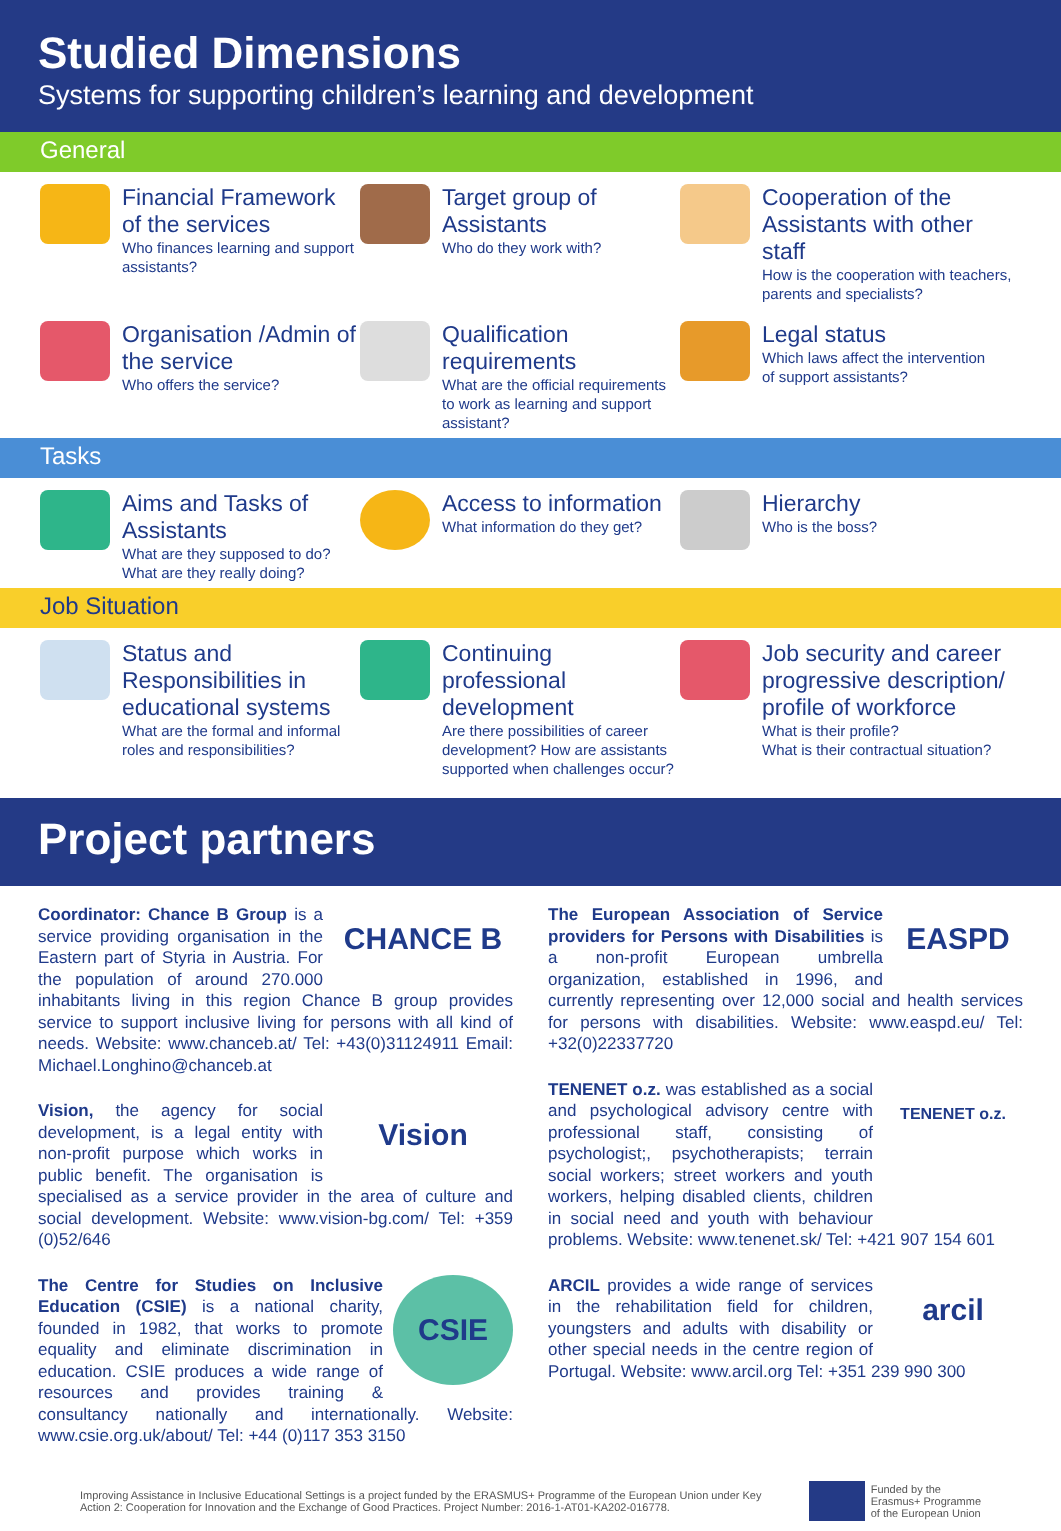Studied Dimensions
Systems for supporting children’s learning and development
General
Financial Framework of the services
Who finances learning and support assistants?
Target group of Assistants
Who do they work with?
Cooperation of the Assistants with other staff
How is the cooperation with teachers, parents and specialists?
Organisation /Admin of the service
Who offers the service?
Qualification requirements
What are the official requirements to work as learning and support assistant?
Legal status
Which laws affect the intervention of support assistants?
Tasks
Aims and Tasks of Assistants
What are they supposed to do?
What are they really doing?
Access to information
What information do they get?
Hierarchy
Who is the boss?
Job Situation
Status and Responsibilities in educational systems
What are the formal and informal roles and responsibilities?
Continuing professional development
Are there possibilities of career development? How are assistants supported when challenges occur?
Job security and career progressive description/ profile of workforce
What is their profile?
What is their contractual situation?
Project partners
CHANCE B Coordinator: Chance B Group is a service providing organisation in the Eastern part of Styria in Austria. For the population of around 270.000 inhabitants living in this region Chance B group provides service to support inclusive living for persons with all kind of needs. Website: www.chanceb.at/ Tel: +43(0)31124911 Email: Michael.Longhino@chanceb.at
Vision Vision, the agency for social development, is a legal entity with non-profit purpose which works in public benefit. The organisation is specialised as a service provider in the area of culture and social development. Website: www.vision-bg.com/ Tel: +359 (0)52/646
CSIE The Centre for Studies on Inclusive Education (CSIE) is a national charity, founded in 1982, that works to promote equality and eliminate discrimination in education. CSIE produces a wide range of resources and provides training & consultancy nationally and internationally. Website: www.csie.org.uk/about/ Tel: +44 (0)117 353 3150
EASPD The European Association of Service providers for Persons with Disabilities is a non-profit European umbrella organization, established in 1996, and currently representing over 12,000 social and health services for persons with disabilities. Website: www.easpd.eu/ Tel: +32(0)22337720
TENENET o.z. TENENET o.z. was established as a social and psychological advisory centre with professional staff, consisting of psychologist;, psychotherapists; terrain social workers; street workers and youth workers, helping disabled clients, children in social need and youth with behaviour problems. Website: www.tenenet.sk/ Tel: +421 907 154 601
arcil ARCIL provides a wide range of services in the rehabilitation field for children, youngsters and adults with disability or other special needs in the centre region of Portugal. Website: www.arcil.org Tel: +351 239 990 300
Improving Assistance in Inclusive Educational Settings is a project funded by the ERASMUS+ Programme of the European Union under Key Action 2: Cooperation for Innovation and the Exchange of Good Practices. Project Number: 2016-1-AT01-KA202-016778.
Funded by the
Erasmus+ Programme
of the European Union